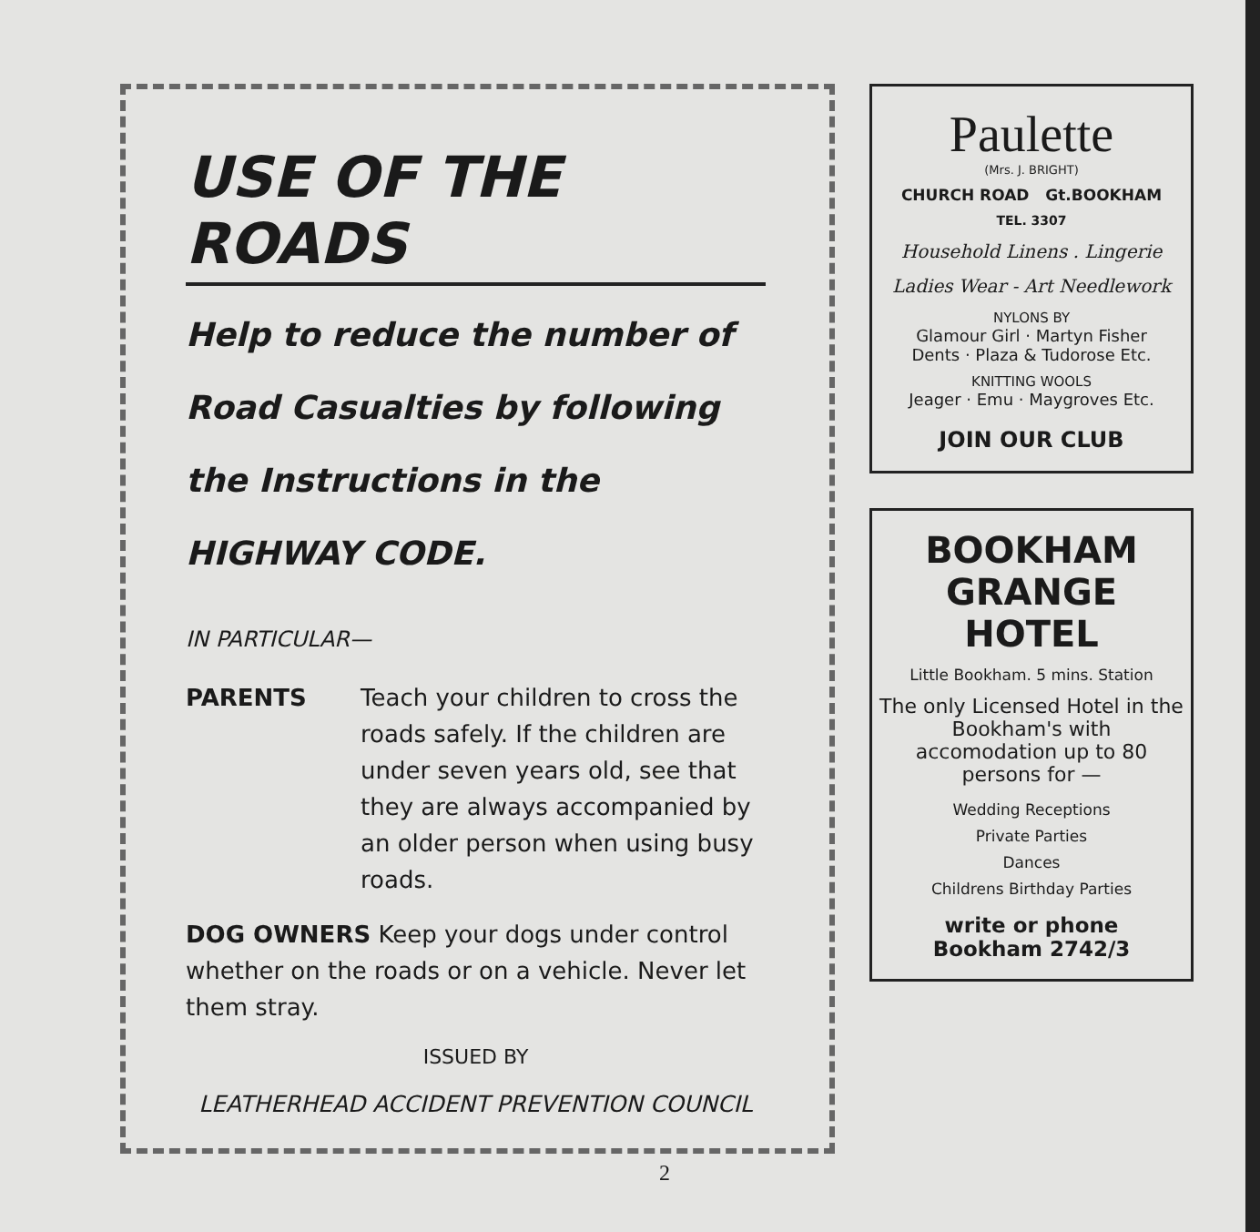USE OF THE ROADS
Help to reduce the number of Road Casualties by following the Instructions in the HIGHWAY CODE.
IN PARTICULAR—
PARENTS Teach your children to cross the roads safely. If the children are under seven years old, see that they are always accompanied by an older person when using busy roads.
DOG OWNERS Keep your dogs under control whether on the roads or on a vehicle. Never let them stray.
ISSUED BY
LEATHERHEAD ACCIDENT PREVENTION COUNCIL
Paulette
(Mrs. J. BRIGHT)
CHURCH ROAD Gt.BOOKHAM
TEL. 3307
Household Linens . Lingerie
Ladies Wear - Art Needlework
NYLONS BY
Glamour Girl · Martyn Fisher
Dents · Plaza & Tudorose Etc.
KNITTING WOOLS
Jeager · Emu · Maygroves Etc.
JOIN OUR CLUB
BOOKHAM GRANGE HOTEL
Little Bookham. 5 mins. Station
The only Licensed Hotel in the Bookham's with accomodation up to 80 persons for —
Wedding Receptions
Private Parties
Dances
Childrens Birthday Parties
write or phone
Bookham 2742/3
2